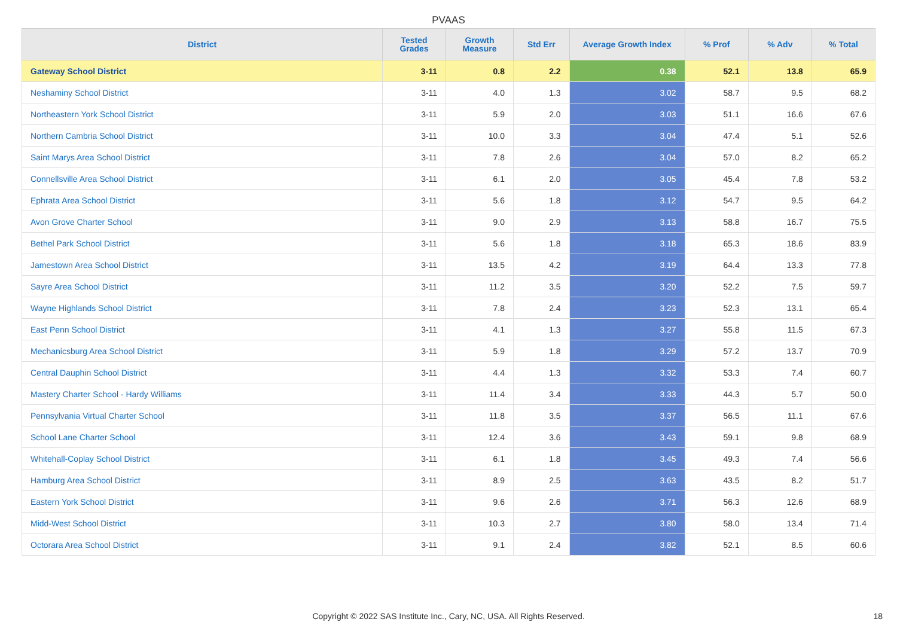PVAAS
| District | Tested Grades | Growth Measure | Std Err | Average Growth Index | % Prof | % Adv | % Total |
| --- | --- | --- | --- | --- | --- | --- | --- |
| Gateway School District | 3-11 | 0.8 | 2.2 | 0.38 | 52.1 | 13.8 | 65.9 |
| Neshaminy School District | 3-11 | 4.0 | 1.3 | 3.02 | 58.7 | 9.5 | 68.2 |
| Northeastern York School District | 3-11 | 5.9 | 2.0 | 3.03 | 51.1 | 16.6 | 67.6 |
| Northern Cambria School District | 3-11 | 10.0 | 3.3 | 3.04 | 47.4 | 5.1 | 52.6 |
| Saint Marys Area School District | 3-11 | 7.8 | 2.6 | 3.04 | 57.0 | 8.2 | 65.2 |
| Connellsville Area School District | 3-11 | 6.1 | 2.0 | 3.05 | 45.4 | 7.8 | 53.2 |
| Ephrata Area School District | 3-11 | 5.6 | 1.8 | 3.12 | 54.7 | 9.5 | 64.2 |
| Avon Grove Charter School | 3-11 | 9.0 | 2.9 | 3.13 | 58.8 | 16.7 | 75.5 |
| Bethel Park School District | 3-11 | 5.6 | 1.8 | 3.18 | 65.3 | 18.6 | 83.9 |
| Jamestown Area School District | 3-11 | 13.5 | 4.2 | 3.19 | 64.4 | 13.3 | 77.8 |
| Sayre Area School District | 3-11 | 11.2 | 3.5 | 3.20 | 52.2 | 7.5 | 59.7 |
| Wayne Highlands School District | 3-11 | 7.8 | 2.4 | 3.23 | 52.3 | 13.1 | 65.4 |
| East Penn School District | 3-11 | 4.1 | 1.3 | 3.27 | 55.8 | 11.5 | 67.3 |
| Mechanicsburg Area School District | 3-11 | 5.9 | 1.8 | 3.29 | 57.2 | 13.7 | 70.9 |
| Central Dauphin School District | 3-11 | 4.4 | 1.3 | 3.32 | 53.3 | 7.4 | 60.7 |
| Mastery Charter School - Hardy Williams | 3-11 | 11.4 | 3.4 | 3.33 | 44.3 | 5.7 | 50.0 |
| Pennsylvania Virtual Charter School | 3-11 | 11.8 | 3.5 | 3.37 | 56.5 | 11.1 | 67.6 |
| School Lane Charter School | 3-11 | 12.4 | 3.6 | 3.43 | 59.1 | 9.8 | 68.9 |
| Whitehall-Coplay School District | 3-11 | 6.1 | 1.8 | 3.45 | 49.3 | 7.4 | 56.6 |
| Hamburg Area School District | 3-11 | 8.9 | 2.5 | 3.63 | 43.5 | 8.2 | 51.7 |
| Eastern York School District | 3-11 | 9.6 | 2.6 | 3.71 | 56.3 | 12.6 | 68.9 |
| Midd-West School District | 3-11 | 10.3 | 2.7 | 3.80 | 58.0 | 13.4 | 71.4 |
| Octorara Area School District | 3-11 | 9.1 | 2.4 | 3.82 | 52.1 | 8.5 | 60.6 |
Copyright © 2022 SAS Institute Inc., Cary, NC, USA. All Rights Reserved. 18